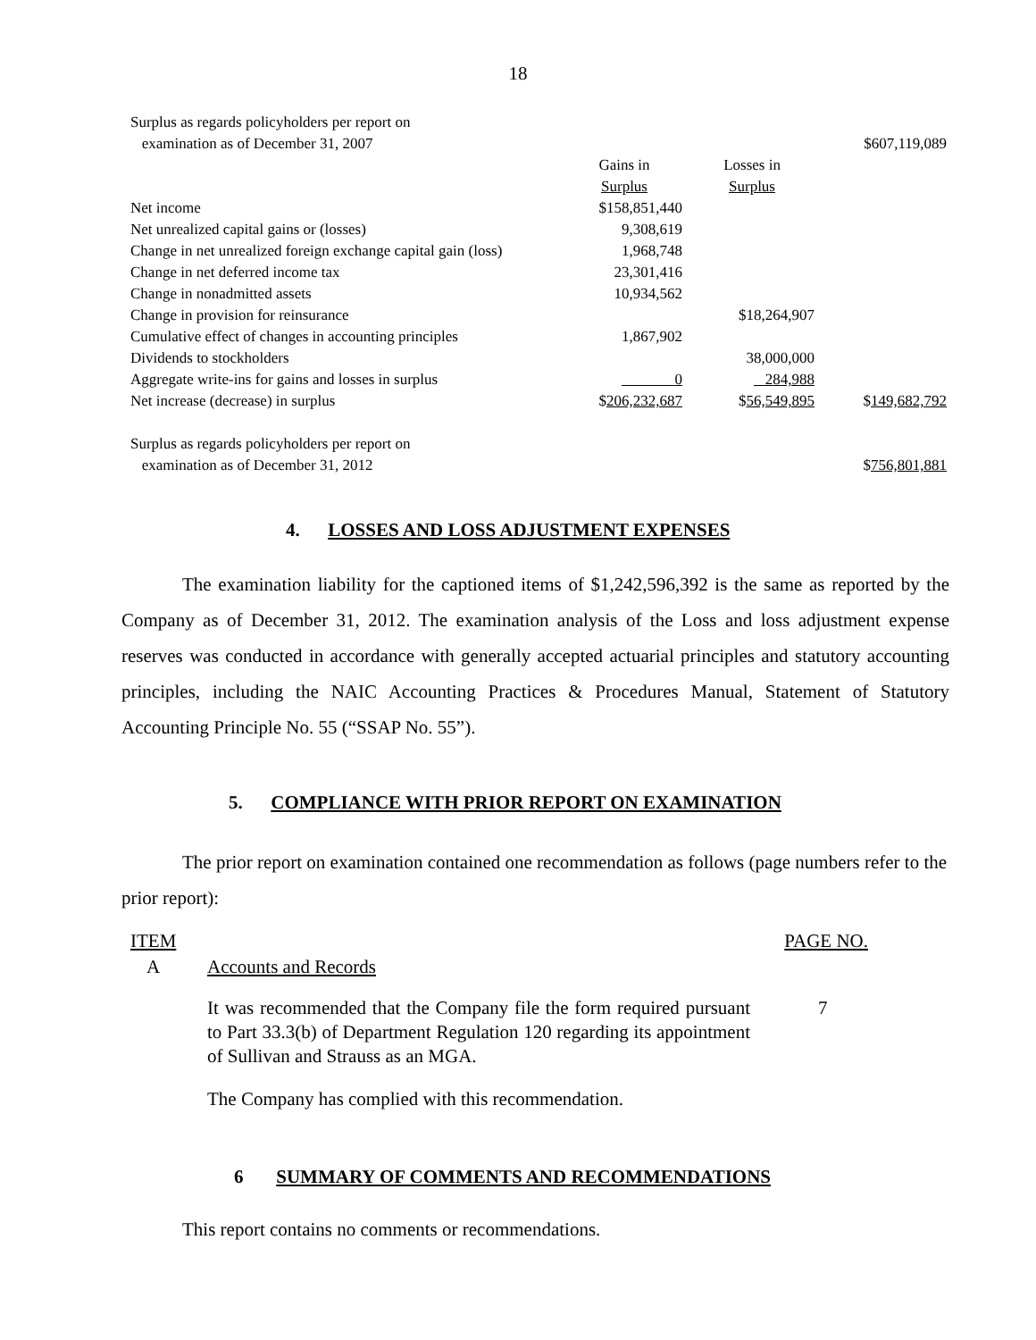18
| Surplus as regards policyholders per report on | | | |
| examination as of December 31, 2007 | | | $607,119,089 |
| | Gains in | Losses in | |
| | Surplus | Surplus | |
| Net income | $158,851,440 | | |
| Net unrealized capital gains or (losses) | 9,308,619 | | |
| Change in net unrealized foreign exchange capital gain (loss) | 1,968,748 | | |
| Change in net deferred income tax | 23,301,416 | | |
| Change in nonadmitted assets | 10,934,562 | | |
| Change in provision for reinsurance | | $18,264,907 | |
| Cumulative effect of changes in accounting principles | 1,867,902 | | |
| Dividends to stockholders | | 38,000,000 | |
| Aggregate write-ins for gains and losses in surplus | 0 | 284,988 | |
| Net increase (decrease) in surplus | $ 206,232,687 | $ 56,549,895 | $ 149,682,792 |
| Surplus as regards policyholders per report on | | | |
| examination as of December 31, 2012 | | | $ 756,801,881 |
4. LOSSES AND LOSS ADJUSTMENT EXPENSES
The examination liability for the captioned items of $1,242,596,392 is the same as reported by the Company as of December 31, 2012. The examination analysis of the Loss and loss adjustment expense reserves was conducted in accordance with generally accepted actuarial principles and statutory accounting principles, including the NAIC Accounting Practices & Procedures Manual, Statement of Statutory Accounting Principle No. 55 (“SSAP No. 55”).
5. COMPLIANCE WITH PRIOR REPORT ON EXAMINATION
The prior report on examination contained one recommendation as follows (page numbers refer to the prior report):
ITEM PAGE NO.
A Accounts and Records
It was recommended that the Company file the form required pursuant to Part 33.3(b) of Department Regulation 120 regarding its appointment of Sullivan and Strauss as an MGA.
7
The Company has complied with this recommendation.
6 SUMMARY OF COMMENTS AND RECOMMENDATIONS
This report contains no comments or recommendations.